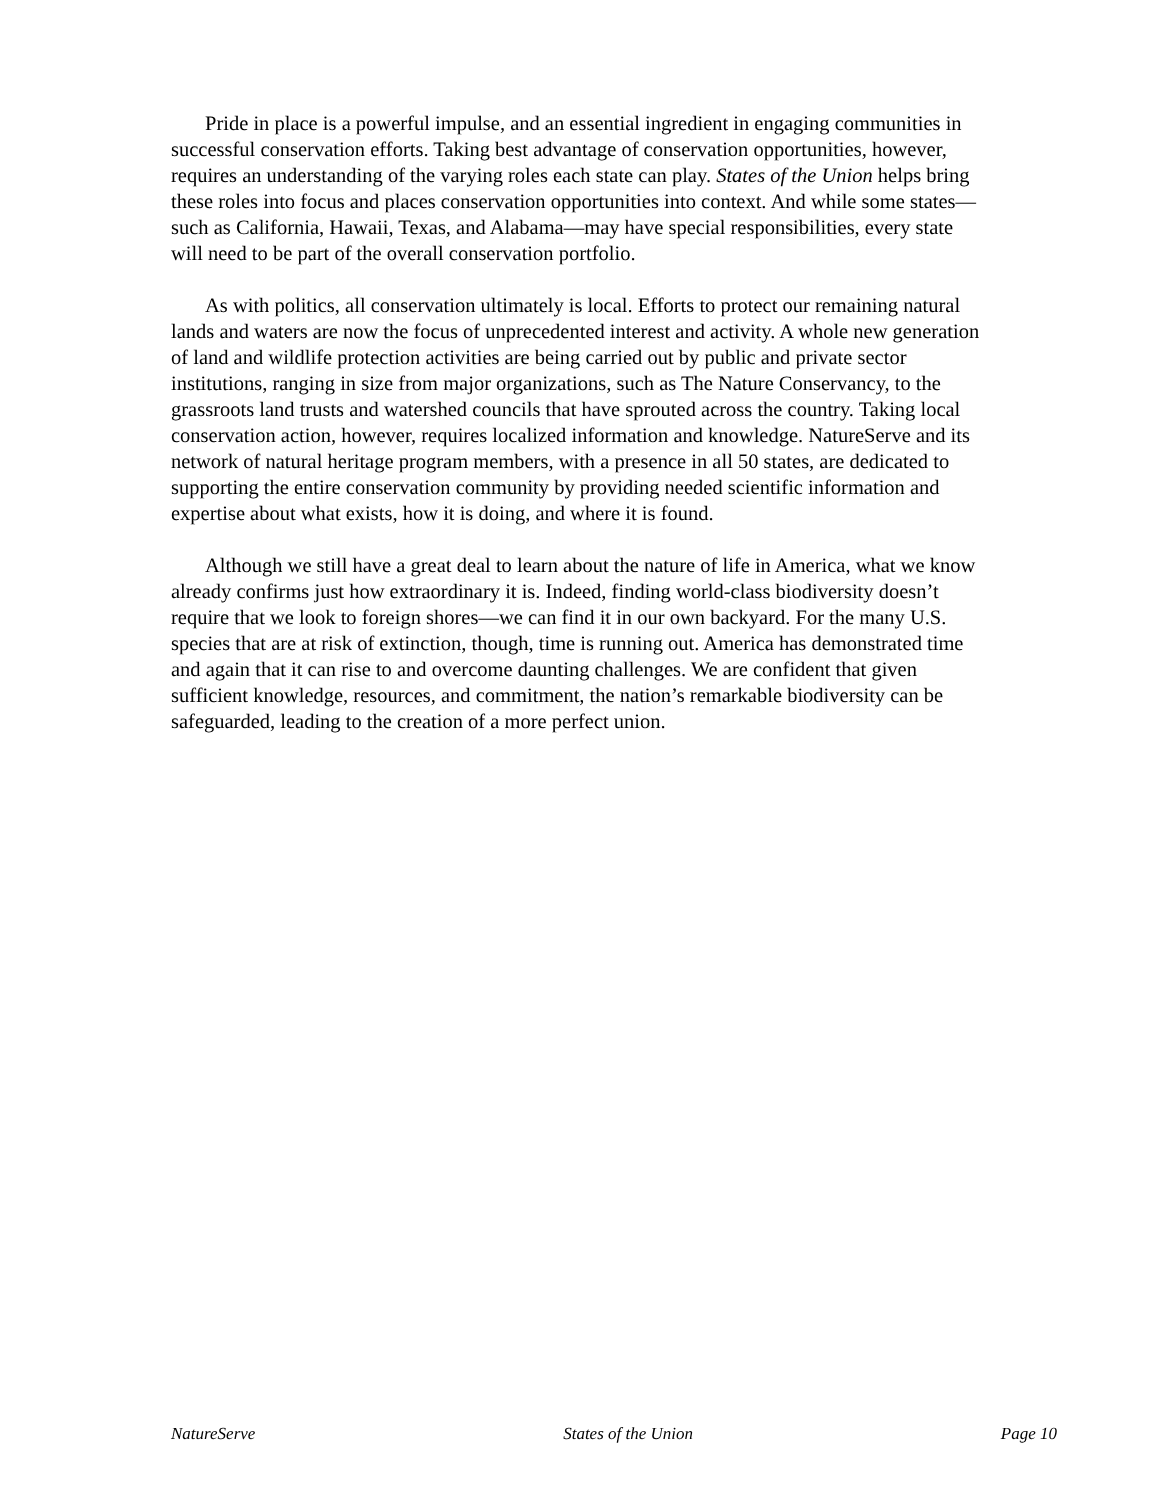Pride in place is a powerful impulse, and an essential ingredient in engaging communities in successful conservation efforts. Taking best advantage of conservation opportunities, however, requires an understanding of the varying roles each state can play. States of the Union helps bring these roles into focus and places conservation opportunities into context. And while some states—such as California, Hawaii, Texas, and Alabama—may have special responsibilities, every state will need to be part of the overall conservation portfolio.
As with politics, all conservation ultimately is local. Efforts to protect our remaining natural lands and waters are now the focus of unprecedented interest and activity. A whole new generation of land and wildlife protection activities are being carried out by public and private sector institutions, ranging in size from major organizations, such as The Nature Conservancy, to the grassroots land trusts and watershed councils that have sprouted across the country. Taking local conservation action, however, requires localized information and knowledge. NatureServe and its network of natural heritage program members, with a presence in all 50 states, are dedicated to supporting the entire conservation community by providing needed scientific information and expertise about what exists, how it is doing, and where it is found.
Although we still have a great deal to learn about the nature of life in America, what we know already confirms just how extraordinary it is. Indeed, finding world-class biodiversity doesn’t require that we look to foreign shores—we can find it in our own backyard. For the many U.S. species that are at risk of extinction, though, time is running out. America has demonstrated time and again that it can rise to and overcome daunting challenges. We are confident that given sufficient knowledge, resources, and commitment, the nation’s remarkable biodiversity can be safeguarded, leading to the creation of a more perfect union.
NatureServe States of the Union Page 10